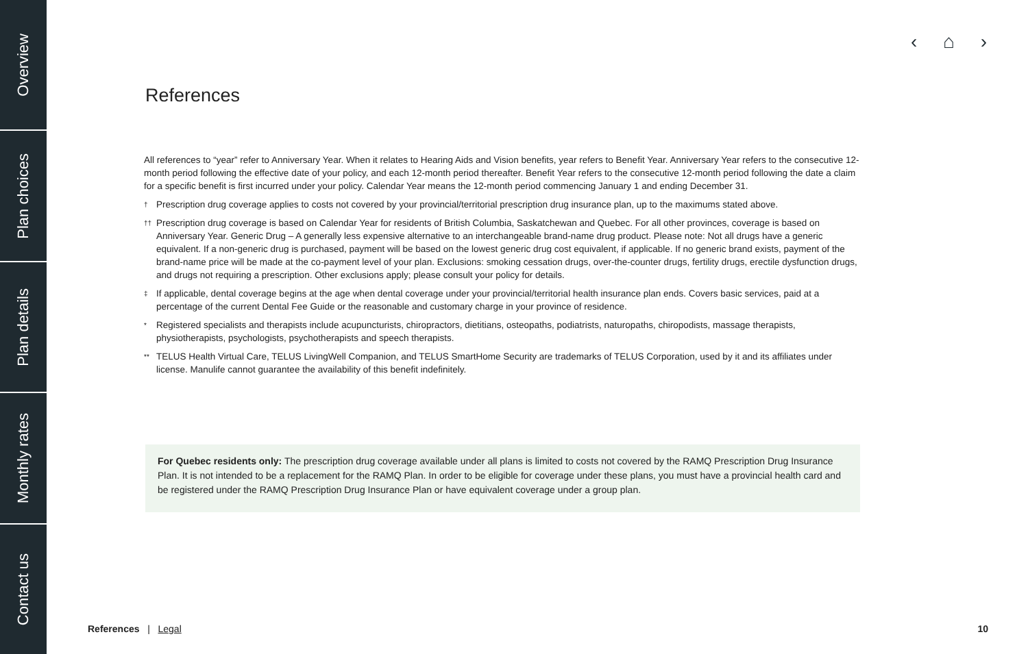Overview
Plan choices
Plan details
Monthly rates
Contact us
‹ ⌂ ›
References
All references to “year” refer to Anniversary Year. When it relates to Hearing Aids and Vision benefits, year refers to Benefit Year. Anniversary Year refers to the consecutive 12-month period following the effective date of your policy, and each 12-month period thereafter. Benefit Year refers to the consecutive 12-month period following the date a claim for a specific benefit is first incurred under your policy. Calendar Year means the 12-month period commencing January 1 and ending December 31.
† Prescription drug coverage applies to costs not covered by your provincial/territorial prescription drug insurance plan, up to the maximums stated above.
†† Prescription drug coverage is based on Calendar Year for residents of British Columbia, Saskatchewan and Quebec. For all other provinces, coverage is based on Anniversary Year. Generic Drug – A generally less expensive alternative to an interchangeable brand-name drug product. Please note: Not all drugs have a generic equivalent. If a non-generic drug is purchased, payment will be based on the lowest generic drug cost equivalent, if applicable. If no generic brand exists, payment of the brand-name price will be made at the co-payment level of your plan. Exclusions: smoking cessation drugs, over-the-counter drugs, fertility drugs, erectile dysfunction drugs, and drugs not requiring a prescription. Other exclusions apply; please consult your policy for details.
‡ If applicable, dental coverage begins at the age when dental coverage under your provincial/territorial health insurance plan ends. Covers basic services, paid at a percentage of the current Dental Fee Guide or the reasonable and customary charge in your province of residence.
* Registered specialists and therapists include acupuncturists, chiropractors, dietitians, osteopaths, podiatrists, naturopaths, chiropodists, massage therapists, physiotherapists, psychologists, psychotherapists and speech therapists.
** TELUS Health Virtual Care, TELUS LivingWell Companion, and TELUS SmartHome Security are trademarks of TELUS Corporation, used by it and its affiliates under license. Manulife cannot guarantee the availability of this benefit indefinitely.
For Quebec residents only: The prescription drug coverage available under all plans is limited to costs not covered by the RAMQ Prescription Drug Insurance Plan. It is not intended to be a replacement for the RAMQ Plan. In order to be eligible for coverage under these plans, you must have a provincial health card and be registered under the RAMQ Prescription Drug Insurance Plan or have equivalent coverage under a group plan.
References | Legal 10